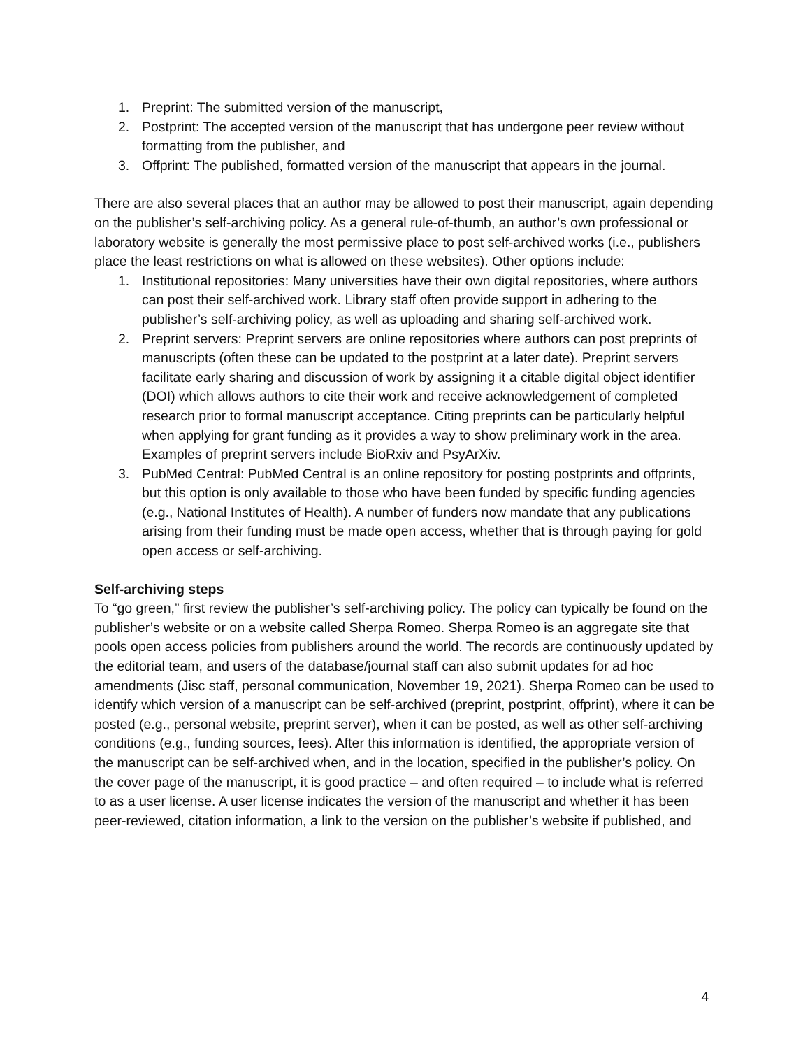1. Preprint: The submitted version of the manuscript,
2. Postprint: The accepted version of the manuscript that has undergone peer review without formatting from the publisher, and
3. Offprint: The published, formatted version of the manuscript that appears in the journal.
There are also several places that an author may be allowed to post their manuscript, again depending on the publisher’s self-archiving policy. As a general rule-of-thumb, an author’s own professional or laboratory website is generally the most permissive place to post self-archived works (i.e., publishers place the least restrictions on what is allowed on these websites). Other options include:
1. Institutional repositories: Many universities have their own digital repositories, where authors can post their self-archived work. Library staff often provide support in adhering to the publisher’s self-archiving policy, as well as uploading and sharing self-archived work.
2. Preprint servers: Preprint servers are online repositories where authors can post preprints of manuscripts (often these can be updated to the postprint at a later date). Preprint servers facilitate early sharing and discussion of work by assigning it a citable digital object identifier (DOI) which allows authors to cite their work and receive acknowledgement of completed research prior to formal manuscript acceptance. Citing preprints can be particularly helpful when applying for grant funding as it provides a way to show preliminary work in the area. Examples of preprint servers include BioRxiv and PsyArXiv.
3. PubMed Central: PubMed Central is an online repository for posting postprints and offprints, but this option is only available to those who have been funded by specific funding agencies (e.g., National Institutes of Health). A number of funders now mandate that any publications arising from their funding must be made open access, whether that is through paying for gold open access or self-archiving.
Self-archiving steps
To “go green,” first review the publisher’s self-archiving policy. The policy can typically be found on the publisher’s website or on a website called Sherpa Romeo. Sherpa Romeo is an aggregate site that pools open access policies from publishers around the world. The records are continuously updated by the editorial team, and users of the database/journal staff can also submit updates for ad hoc amendments (Jisc staff, personal communication, November 19, 2021). Sherpa Romeo can be used to identify which version of a manuscript can be self-archived (preprint, postprint, offprint), where it can be posted (e.g., personal website, preprint server), when it can be posted, as well as other self-archiving conditions (e.g., funding sources, fees). After this information is identified, the appropriate version of the manuscript can be self-archived when, and in the location, specified in the publisher’s policy. On the cover page of the manuscript, it is good practice – and often required – to include what is referred to as a user license. A user license indicates the version of the manuscript and whether it has been peer-reviewed, citation information, a link to the version on the publisher’s website if published, and
4